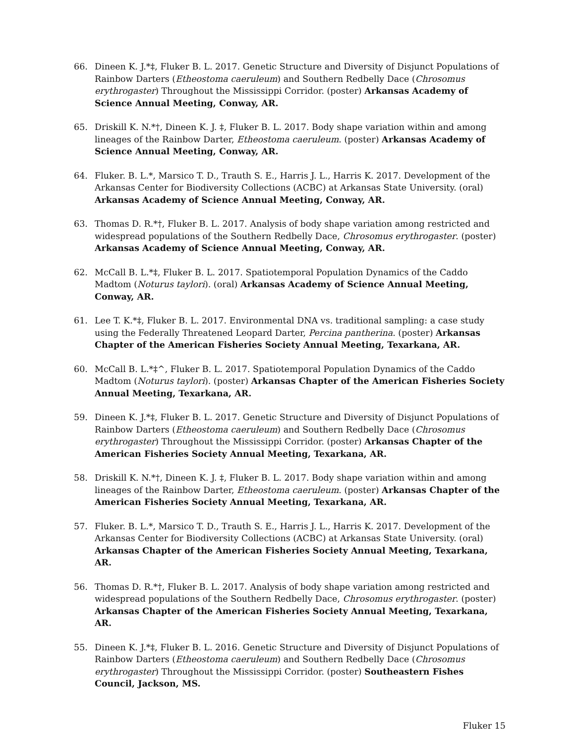66. Dineen K. J.*‡, Fluker B. L. 2017. Genetic Structure and Diversity of Disjunct Populations of Rainbow Darters (Etheostoma caeruleum) and Southern Redbelly Dace (Chrosomus erythrogaster) Throughout the Mississippi Corridor. (poster) Arkansas Academy of Science Annual Meeting, Conway, AR.
65. Driskill K. N.*†, Dineen K. J. ‡, Fluker B. L. 2017. Body shape variation within and among lineages of the Rainbow Darter, Etheostoma caeruleum. (poster) Arkansas Academy of Science Annual Meeting, Conway, AR.
64. Fluker. B. L.*, Marsico T. D., Trauth S. E., Harris J. L., Harris K. 2017. Development of the Arkansas Center for Biodiversity Collections (ACBC) at Arkansas State University. (oral) Arkansas Academy of Science Annual Meeting, Conway, AR.
63. Thomas D. R.*†, Fluker B. L. 2017. Analysis of body shape variation among restricted and widespread populations of the Southern Redbelly Dace, Chrosomus erythrogaster. (poster) Arkansas Academy of Science Annual Meeting, Conway, AR.
62. McCall B. L.*‡, Fluker B. L. 2017. Spatiotemporal Population Dynamics of the Caddo Madtom (Noturus taylori). (oral) Arkansas Academy of Science Annual Meeting, Conway, AR.
61. Lee T. K.*‡, Fluker B. L. 2017. Environmental DNA vs. traditional sampling: a case study using the Federally Threatened Leopard Darter, Percina pantherina. (poster) Arkansas Chapter of the American Fisheries Society Annual Meeting, Texarkana, AR.
60. McCall B. L.*‡^, Fluker B. L. 2017. Spatiotemporal Population Dynamics of the Caddo Madtom (Noturus taylori). (poster) Arkansas Chapter of the American Fisheries Society Annual Meeting, Texarkana, AR.
59. Dineen K. J.*‡, Fluker B. L. 2017. Genetic Structure and Diversity of Disjunct Populations of Rainbow Darters (Etheostoma caeruleum) and Southern Redbelly Dace (Chrosomus erythrogaster) Throughout the Mississippi Corridor. (poster) Arkansas Chapter of the American Fisheries Society Annual Meeting, Texarkana, AR.
58. Driskill K. N.*†, Dineen K. J. ‡, Fluker B. L. 2017. Body shape variation within and among lineages of the Rainbow Darter, Etheostoma caeruleum. (poster) Arkansas Chapter of the American Fisheries Society Annual Meeting, Texarkana, AR.
57. Fluker. B. L.*, Marsico T. D., Trauth S. E., Harris J. L., Harris K. 2017. Development of the Arkansas Center for Biodiversity Collections (ACBC) at Arkansas State University. (oral) Arkansas Chapter of the American Fisheries Society Annual Meeting, Texarkana, AR.
56. Thomas D. R.*†, Fluker B. L. 2017. Analysis of body shape variation among restricted and widespread populations of the Southern Redbelly Dace, Chrosomus erythrogaster. (poster) Arkansas Chapter of the American Fisheries Society Annual Meeting, Texarkana, AR.
55. Dineen K. J.*‡, Fluker B. L. 2016. Genetic Structure and Diversity of Disjunct Populations of Rainbow Darters (Etheostoma caeruleum) and Southern Redbelly Dace (Chrosomus erythrogaster) Throughout the Mississippi Corridor. (poster) Southeastern Fishes Council, Jackson, MS.
Fluker 15